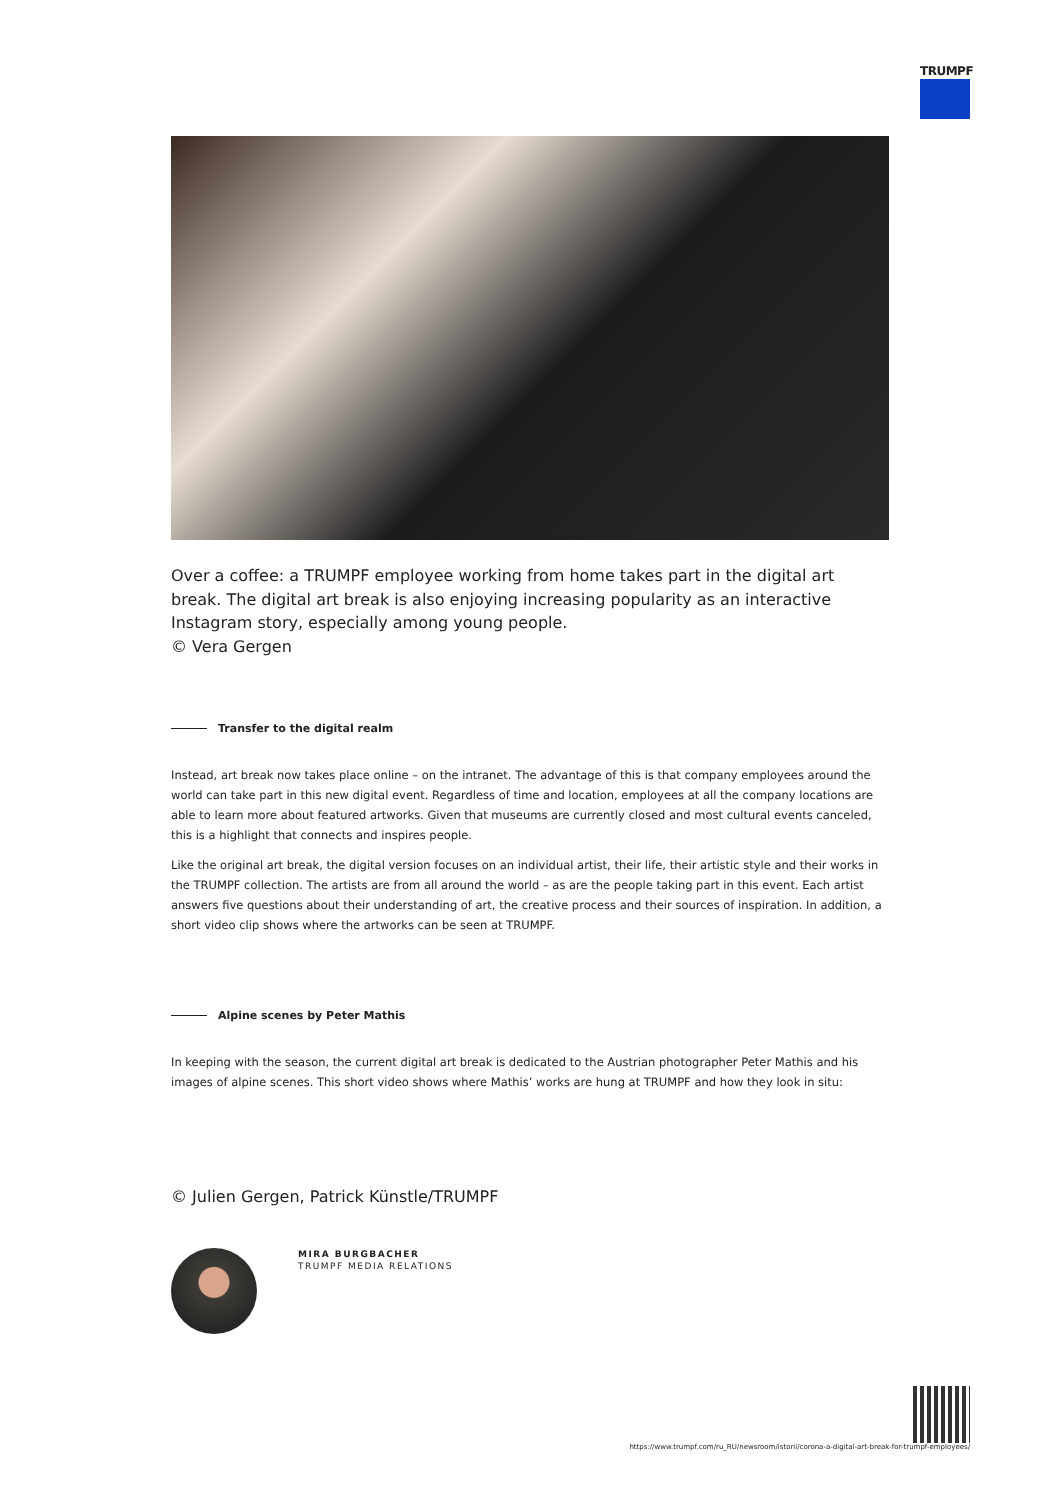TRUMPF
Over a coffee: a TRUMPF employee working from home takes part in the digital art break. The digital art break is also enjoying increasing popularity as an interactive Instagram story, especially among young people.
© Vera Gergen
Transfer to the digital realm
Instead, art break now takes place online – on the intranet. The advantage of this is that company employees around the world can take part in this new digital event. Regardless of time and location, employees at all the company locations are able to learn more about featured artworks. Given that museums are currently closed and most cultural events canceled, this is a highlight that connects and inspires people.
Like the original art break, the digital version focuses on an individual artist, their life, their artistic style and their works in the TRUMPF collection. The artists are from all around the world – as are the people taking part in this event. Each artist answers five questions about their understanding of art, the creative process and their sources of inspiration. In addition, a short video clip shows where the artworks can be seen at TRUMPF.
Alpine scenes by Peter Mathis
In keeping with the season, the current digital art break is dedicated to the Austrian photographer Peter Mathis and his images of alpine scenes. This short video shows where Mathis’ works are hung at TRUMPF and how they look in situ:
© Julien Gergen, Patrick Künstle/TRUMPF
MIRA BURGBACHER
TRUMPF MEDIA RELATIONS
https://www.trumpf.com/ru_RU/newsroom/istorii/corona-a-digital-art-break-for-trumpf-employees/